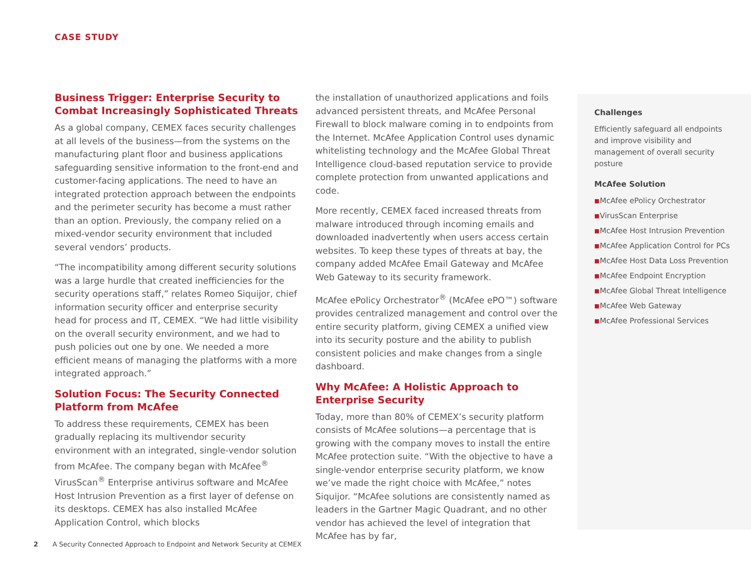CASE STUDY
Business Trigger: Enterprise Security to Combat Increasingly Sophisticated Threats
As a global company, CEMEX faces security challenges at all levels of the business—from the systems on the manufacturing plant floor and business applications safeguarding sensitive information to the front-end and customer-facing applications. The need to have an integrated protection approach between the endpoints and the perimeter security has become a must rather than an option. Previously, the company relied on a mixed-vendor security environment that included several vendors’ products.
“The incompatibility among different security solutions was a large hurdle that created inefficiencies for the security operations staff,” relates Romeo Siquijor, chief information security officer and enterprise security head for process and IT, CEMEX. “We had little visibility on the overall security environment, and we had to push policies out one by one. We needed a more efficient means of managing the platforms with a more integrated approach.”
Solution Focus: The Security Connected Platform from McAfee
To address these requirements, CEMEX has been gradually replacing its multivendor security environment with an integrated, single-vendor solution from McAfee. The company began with McAfee<sup>®</sup> VirusScan<sup>®</sup> Enterprise antivirus software and McAfee Host Intrusion Prevention as a first layer of defense on its desktops. CEMEX has also installed McAfee Application Control, which blocks
the installation of unauthorized applications and foils advanced persistent threats, and McAfee Personal Firewall to block malware coming in to endpoints from the Internet. McAfee Application Control uses dynamic whitelisting technology and the McAfee Global Threat Intelligence cloud-based reputation service to provide complete protection from unwanted applications and code.
More recently, CEMEX faced increased threats from malware introduced through incoming emails and downloaded inadvertently when users access certain websites. To keep these types of threats at bay, the company added McAfee Email Gateway and McAfee Web Gateway to its security framework.
McAfee ePolicy Orchestrator<sup>®</sup> (McAfee ePO™) software provides centralized management and control over the entire security platform, giving CEMEX a unified view into its security posture and the ability to publish consistent policies and make changes from a single dashboard.
Why McAfee: A Holistic Approach to Enterprise Security
Today, more than 80% of CEMEX’s security platform consists of McAfee solutions—a percentage that is growing with the company moves to install the entire McAfee protection suite. “With the objective to have a single-vendor enterprise security platform, we know we’ve made the right choice with McAfee,” notes Siquijor. “McAfee solutions are consistently named as leaders in the Gartner Magic Quadrant, and no other vendor has achieved the level of integration that McAfee has by far,
Challenges
Efficiently safeguard all endpoints and improve visibility and management of overall security posture
McAfee Solution
■ McAfee ePolicy Orchestrator
■ VirusScan Enterprise
■ McAfee Host Intrusion Prevention
■ McAfee Application Control for PCs
■ McAfee Host Data Loss Prevention
■ McAfee Endpoint Encryption
■ McAfee Global Threat Intelligence
■ McAfee Web Gateway
■ McAfee Professional Services
2 A Security Connected Approach to Endpoint and Network Security at CEMEX